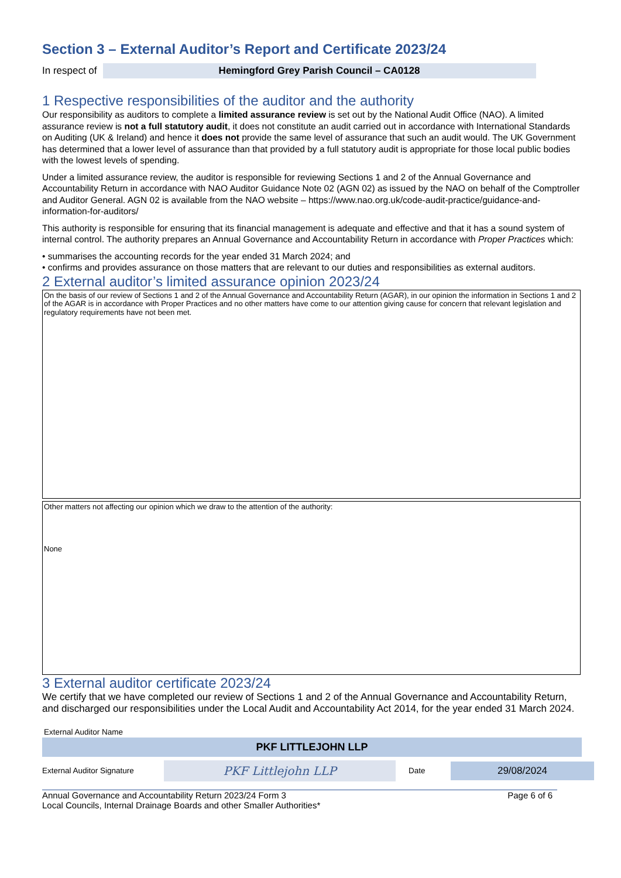Section 3 – External Auditor’s Report and Certificate 2023/24
In respect of
Hemingford Grey Parish Council – CA0128
1 Respective responsibilities of the auditor and the authority
Our responsibility as auditors to complete a limited assurance review is set out by the National Audit Office (NAO). A limited assurance review is not a full statutory audit, it does not constitute an audit carried out in accordance with International Standards on Auditing (UK & Ireland) and hence it does not provide the same level of assurance that such an audit would. The UK Government has determined that a lower level of assurance than that provided by a full statutory audit is appropriate for those local public bodies with the lowest levels of spending.
Under a limited assurance review, the auditor is responsible for reviewing Sections 1 and 2 of the Annual Governance and Accountability Return in accordance with NAO Auditor Guidance Note 02 (AGN 02) as issued by the NAO on behalf of the Comptroller and Auditor General. AGN 02 is available from the NAO website – https://www.nao.org.uk/code-audit-practice/guidance-and-information-for-auditors/
This authority is responsible for ensuring that its financial management is adequate and effective and that it has a sound system of internal control. The authority prepares an Annual Governance and Accountability Return in accordance with Proper Practices which:
• summarises the accounting records for the year ended 31 March 2024; and
• confirms and provides assurance on those matters that are relevant to our duties and responsibilities as external auditors.
2 External auditor’s limited assurance opinion 2023/24
On the basis of our review of Sections 1 and 2 of the Annual Governance and Accountability Return (AGAR), in our opinion the information in Sections 1 and 2 of the AGAR is in accordance with Proper Practices and no other matters have come to our attention giving cause for concern that relevant legislation and regulatory requirements have not been met.
Other matters not affecting our opinion which we draw to the attention of the authority:
None
3 External auditor certificate 2023/24
We certify that we have completed our review of Sections 1 and 2 of the Annual Governance and Accountability Return, and discharged our responsibilities under the Local Audit and Accountability Act 2014, for the year ended 31 March 2024.
External Auditor Name
PKF LITTLEJOHN LLP
External Auditor Signature
PKF Littlejohn LLP
Date
29/08/2024
Annual Governance and Accountability Return 2023/24 Form 3
Local Councils, Internal Drainage Boards and other Smaller Authorities* Page 6 of 6